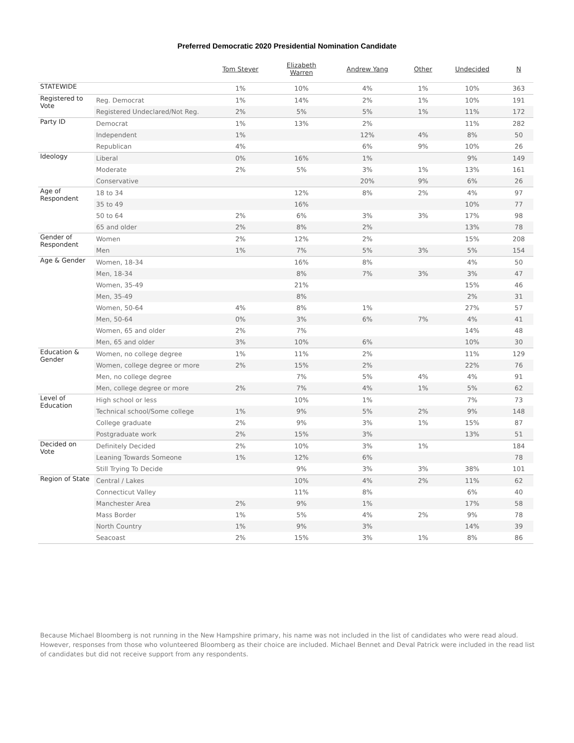Preferred Democratic 2020 Presidential Nomination Candidate
| | | Tom Steyer | Elizabeth Warren | Andrew Yang | Other | Undecided | N |
| --- | --- | --- | --- | --- | --- | --- | --- |
| STATEWIDE | | 1% | 10% | 4% | 1% | 10% | 363 |
| Registered to Vote | Reg. Democrat | 1% | 14% | 2% | 1% | 10% | 191 |
| | Registered Undeclared/Not Reg. | 2% | 5% | 5% | 1% | 11% | 172 |
| Party ID | Democrat | 1% | 13% | 2% | | 11% | 282 |
| | Independent | 1% | | 12% | 4% | 8% | 50 |
| | Republican | 4% | | 6% | 9% | 10% | 26 |
| Ideology | Liberal | 0% | 16% | 1% | | 9% | 149 |
| | Moderate | 2% | 5% | 3% | 1% | 13% | 161 |
| | Conservative | | | 20% | 9% | 6% | 26 |
| Age of Respondent | 18 to 34 | | 12% | 8% | 2% | 4% | 97 |
| | 35 to 49 | | 16% | | | 10% | 77 |
| | 50 to 64 | 2% | 6% | 3% | 3% | 17% | 98 |
| | 65 and older | 2% | 8% | 2% | | 13% | 78 |
| Gender of Respondent | Women | 2% | 12% | 2% | | 15% | 208 |
| | Men | 1% | 7% | 5% | 3% | 5% | 154 |
| Age & Gender | Women, 18-34 | | 16% | 8% | | 4% | 50 |
| | Men, 18-34 | | 8% | 7% | 3% | 3% | 47 |
| | Women, 35-49 | | 21% | | | 15% | 46 |
| | Men, 35-49 | | 8% | | | 2% | 31 |
| | Women, 50-64 | 4% | 8% | 1% | | 27% | 57 |
| | Men, 50-64 | 0% | 3% | 6% | 7% | 4% | 41 |
| | Women, 65 and older | 2% | 7% | | | 14% | 48 |
| | Men, 65 and older | 3% | 10% | 6% | | 10% | 30 |
| Education & Gender | Women, no college degree | 1% | 11% | 2% | | 11% | 129 |
| | Women, college degree or more | 2% | 15% | 2% | | 22% | 76 |
| | Men, no college degree | | 7% | 5% | 4% | 4% | 91 |
| | Men, college degree or more | 2% | 7% | 4% | 1% | 5% | 62 |
| Level of Education | High school or less | | 10% | 1% | | 7% | 73 |
| | Technical school/Some college | 1% | 9% | 5% | 2% | 9% | 148 |
| | College graduate | 2% | 9% | 3% | 1% | 15% | 87 |
| | Postgraduate work | 2% | 15% | 3% | | 13% | 51 |
| Decided on Vote | Definitely Decided | 2% | 10% | 3% | 1% | | 184 |
| | Leaning Towards Someone | 1% | 12% | 6% | | | 78 |
| | Still Trying To Decide | | 9% | 3% | 3% | 38% | 101 |
| Region of State | Central / Lakes | | 10% | 4% | 2% | 11% | 62 |
| | Connecticut Valley | | 11% | 8% | | 6% | 40 |
| | Manchester Area | 2% | 9% | 1% | | 17% | 58 |
| | Mass Border | 1% | 5% | 4% | 2% | 9% | 78 |
| | North Country | 1% | 9% | 3% | | 14% | 39 |
| | Seacoast | 2% | 15% | 3% | 1% | 8% | 86 |
Because Michael Bloomberg is not running in the New Hampshire primary, his name was not included in the list of candidates who were read aloud. However, responses from those who volunteered Bloomberg as their choice are included. Michael Bennet and Deval Patrick were included in the read list of candidates but did not receive support from any respondents.